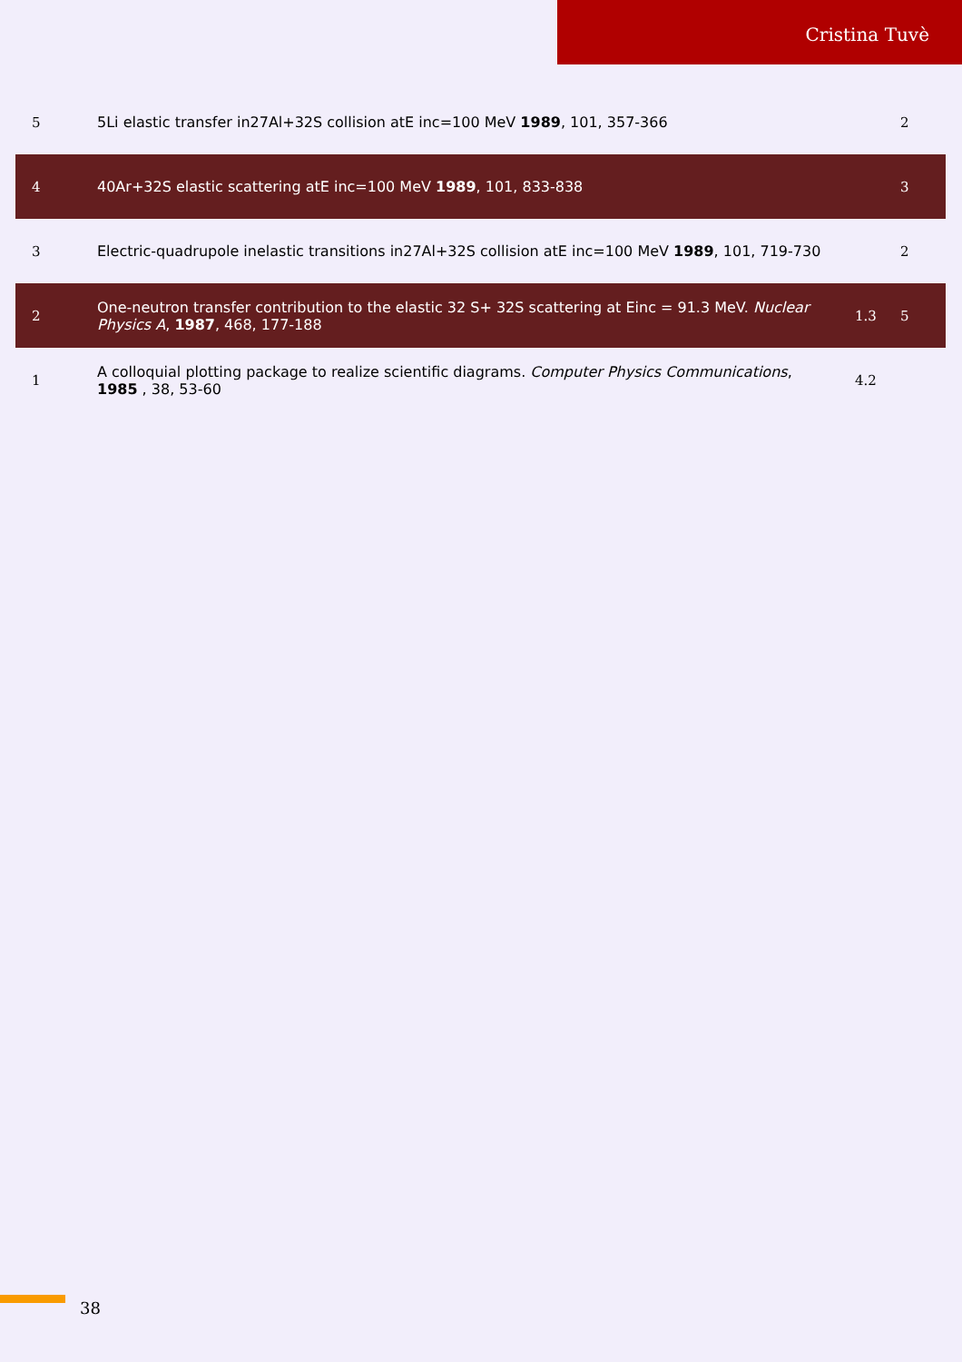Cristina Tuvè
| 5 | 5Li elastic transfer in27Al+32S collision atE inc=100 MeV 1989 , 101, 357-366 | | 2 |
| 4 | 40Ar+32S elastic scattering atE inc=100 MeV 1989 , 101, 833-838 | | 3 |
| 3 | Electric-quadrupole inelastic transitions in27Al+32S collision atE inc=100 MeV 1989 , 101, 719-730 | | 2 |
| 2 | One-neutron transfer contribution to the elastic 32 S+ 32S scattering at Einc = 91.3 MeV. Nuclear Physics A , 1987 , 468, 177-188 | 1.3 | 5 |
| 1 | A colloquial plotting package to realize scientific diagrams. Computer Physics Communications , 1985 , 38, 53-60 | 4.2 | |
38